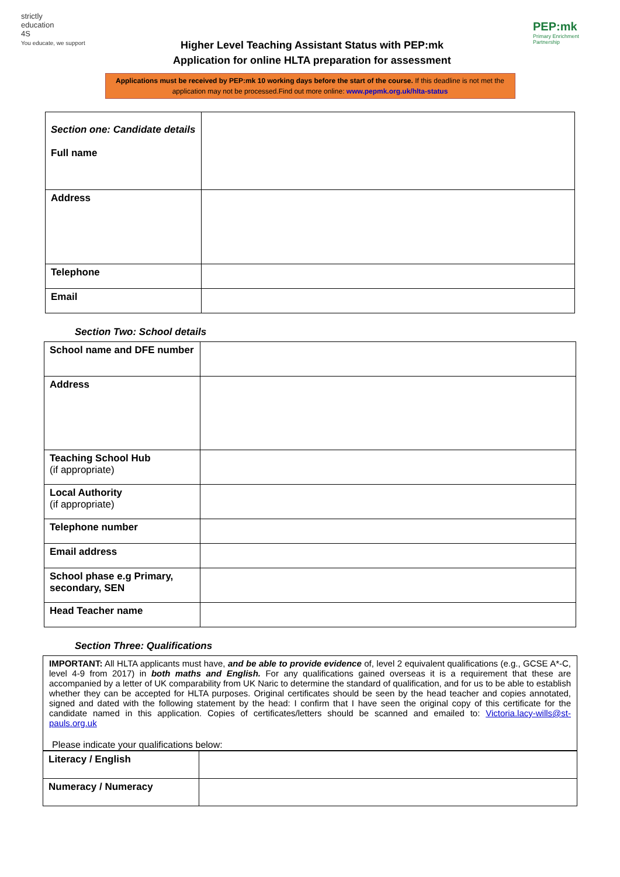strictly
education
4S
You educate, we support
Higher Level Teaching Assistant Status with PEP:mk
Application for online HLTA preparation for assessment
PEP:mk
Primary Enrichment
Partnership
Applications must be received by PEP:mk 10 working days before the start of the course. If this deadline is not met the application may not be processed.Find out more online: www.pepmk.org.uk/hlta-status
| Section one: Candidate details Full name | |
| Address | |
| Telephone | |
| Email | |
Section Two: School details
| School name and DFE number | |
| Address | |
| Teaching School Hub (if appropriate) | |
| Local Authority (if appropriate) | |
| Telephone number | |
| Email address | |
| School phase e.g Primary, secondary, SEN | |
| Head Teacher name | |
Section Three: Qualifications
IMPORTANT: All HLTA applicants must have, and be able to provide evidence of, level 2 equivalent qualifications (e.g., GCSE A*-C, level 4-9 from 2017) in both maths and English. For any qualifications gained overseas it is a requirement that these are accompanied by a letter of UK comparability from UK Naric to determine the standard of qualification, and for us to be able to establish whether they can be accepted for HLTA purposes. Original certificates should be seen by the head teacher and copies annotated, signed and dated with the following statement by the head: I confirm that I have seen the original copy of this certificate for the candidate named in this application. Copies of certificates/letters should be scanned and emailed to: Victoria.lacy-wills@st-pauls.org.uk
Please indicate your qualifications below:
| Literacy / English | |
| Numeracy / Numeracy | |